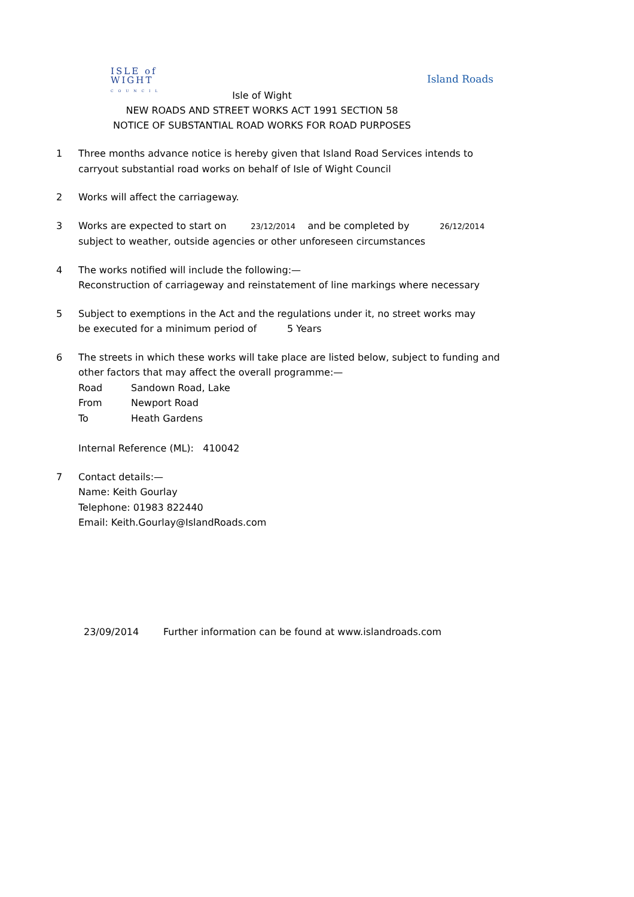ISLE of
WIGHT
C O U N C I L
Island Roads
Isle of Wight
NEW ROADS AND STREET WORKS ACT 1991 SECTION 58
NOTICE OF SUBSTANTIAL ROAD WORKS FOR ROAD PURPOSES
1 Three months advance notice is hereby given that Island Road Services intends to
carryout substantial road works on behalf of Isle of Wight Council
2 Works will affect the carriageway.
3 Works are expected to start on 23/12/2014 and be completed by 26/12/2014
subject to weather, outside agencies or other unforeseen circumstances
4 The works notified will include the following:—
Reconstruction of carriageway and reinstatement of line markings where necessary
5 Subject to exemptions in the Act and the regulations under it, no street works may
be executed for a minimum period of 5 Years
6 The streets in which these works will take place are listed below, subject to funding and
other factors that may affect the overall programme:—
Road Sandown Road, Lake
From Newport Road
To Heath Gardens
Internal Reference (ML): 410042
7 Contact details:—
Name: Keith Gourlay
Telephone: 01983 822440
Email: Keith.Gourlay@IslandRoads.com
23/09/2014 Further information can be found at www.islandroads.com